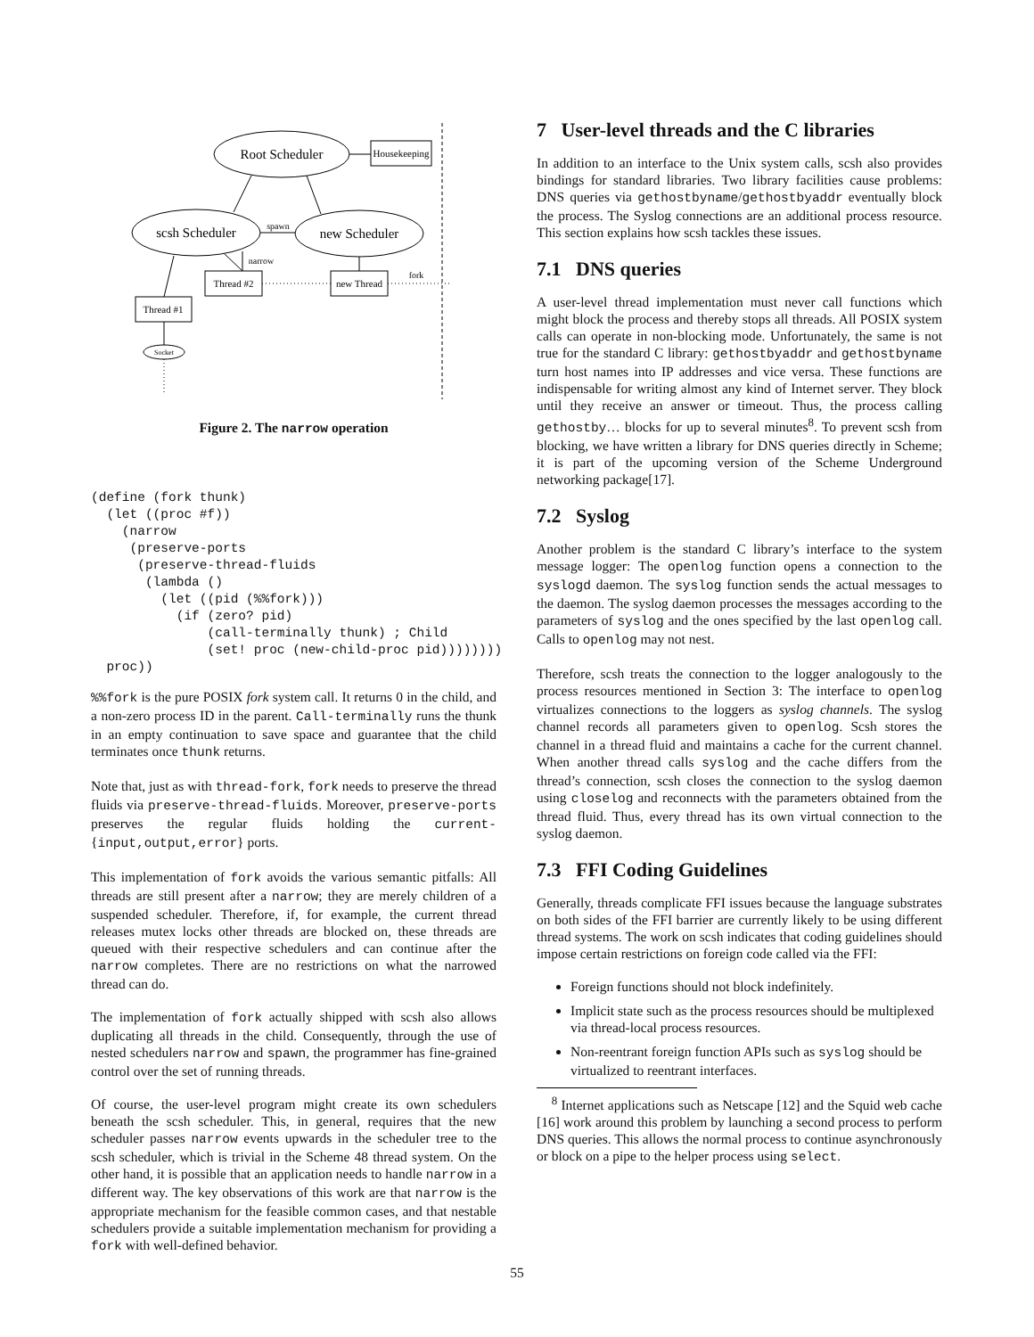Root Scheduler
Housekeeping
scsh Scheduler
new Scheduler
spawn
narrow
Thread #2
new Thread
fork
Thread #1
Socket
Figure 2. The narrow operation
(define (fork thunk)
  (let ((proc #f))
    (narrow
     (preserve-ports
      (preserve-thread-fluids
       (lambda ()
         (let ((pid (%%fork)))
           (if (zero? pid)
               (call-terminally thunk) ; Child
               (set! proc (new-child-proc pid))))))))
  proc))
%%fork is the pure POSIX fork system call. It returns 0 in the child, and a non-zero process ID in the parent. Call-terminally runs the thunk in an empty continuation to save space and guarantee that the child terminates once thunk returns.
Note that, just as with thread-fork, fork needs to preserve the thread fluids via preserve-thread-fluids. Moreover, preserve-ports preserves the regular fluids holding the current-{input,output,error} ports.
This implementation of fork avoids the various semantic pitfalls: All threads are still present after a narrow; they are merely children of a suspended scheduler. Therefore, if, for example, the current thread releases mutex locks other threads are blocked on, these threads are queued with their respective schedulers and can continue after the narrow completes. There are no restrictions on what the narrowed thread can do.
The implementation of fork actually shipped with scsh also allows duplicating all threads in the child. Consequently, through the use of nested schedulers narrow and spawn, the programmer has fine-grained control over the set of running threads.
Of course, the user-level program might create its own schedulers beneath the scsh scheduler. This, in general, requires that the new scheduler passes narrow events upwards in the scheduler tree to the scsh scheduler, which is trivial in the Scheme 48 thread system. On the other hand, it is possible that an application needs to handle narrow in a different way. The key observations of this work are that narrow is the appropriate mechanism for the feasible common cases, and that nestable schedulers provide a suitable implementation mechanism for providing a fork with well-defined behavior.
7 User-level threads and the C libraries
In addition to an interface to the Unix system calls, scsh also provides bindings for standard libraries. Two library facilities cause problems: DNS queries via gethostbyname/gethostbyaddr eventually block the process. The Syslog connections are an additional process resource. This section explains how scsh tackles these issues.
7.1 DNS queries
A user-level thread implementation must never call functions which might block the process and thereby stops all threads. All POSIX system calls can operate in non-blocking mode. Unfortunately, the same is not true for the standard C library: gethostbyaddr and gethostbyname turn host names into IP addresses and vice versa. These functions are indispensable for writing almost any kind of Internet server. They block until they receive an answer or timeout. Thus, the process calling gethostby… blocks for up to several minutes<sup>8</sup>. To prevent scsh from blocking, we have written a library for DNS queries directly in Scheme; it is part of the upcoming version of the Scheme Underground networking package[17].
7.2 Syslog
Another problem is the standard C library’s interface to the system message logger: The openlog function opens a connection to the syslogd daemon. The syslog function sends the actual messages to the daemon. The syslog daemon processes the messages according to the parameters of syslog and the ones specified by the last openlog call. Calls to openlog may not nest.
Therefore, scsh treats the connection to the logger analogously to the process resources mentioned in Section 3: The interface to openlog virtualizes connections to the loggers as syslog channels. The syslog channel records all parameters given to openlog. Scsh stores the channel in a thread fluid and maintains a cache for the current channel. When another thread calls syslog and the cache differs from the thread’s connection, scsh closes the connection to the syslog daemon using closelog and reconnects with the parameters obtained from the thread fluid. Thus, every thread has its own virtual connection to the syslog daemon.
7.3 FFI Coding Guidelines
Generally, threads complicate FFI issues because the language substrates on both sides of the FFI barrier are currently likely to be using different thread systems. The work on scsh indicates that coding guidelines should impose certain restrictions on foreign code called via the FFI:
Foreign functions should not block indefinitely.
Implicit state such as the process resources should be multiplexed via thread-local process resources.
Non-reentrant foreign function APIs such as syslog should be virtualized to reentrant interfaces.
<sup>8</sup> Internet applications such as Netscape [12] and the Squid web cache [16] work around this problem by launching a second process to perform DNS queries. This allows the normal process to continue asynchronously or block on a pipe to the helper process using select.
55